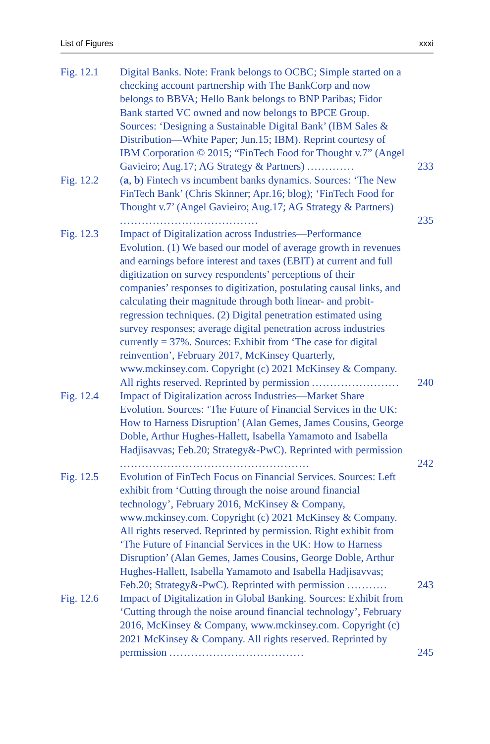List of Figures xxxi
Fig. 12.1 Digital Banks. Note: Frank belongs to OCBC; Simple started on a checking account partnership with The BankCorp and now belongs to BBVA; Hello Bank belongs to BNP Paribas; Fidor Bank started VC owned and now belongs to BPCE Group. Sources: ‘Designing a Sustainable Digital Bank’ (IBM Sales & Distribution—White Paper; Jun.15; IBM). Reprint courtesy of IBM Corporation © 2015; “FinTech Food for Thought v.7” (Angel Gavieiro; Aug.17; AG Strategy & Partners) .............
233
Fig. 12.2 (a, b) Fintech vs incumbent banks dynamics. Sources: ‘The New FinTech Bank’ (Chris Skinner; Apr.16; blog); ‘FinTech Food for Thought v.7’ (Angel Gavieiro; Aug.17; AG Strategy & Partners) ......................................
235
Fig. 12.3 Impact of Digitalization across Industries—Performance Evolution. (1) We based our model of average growth in revenues and earnings before interest and taxes (EBIT) at current and full digitization on survey respondents’ perceptions of their companies’ responses to digitization, postulating causal links, and calculating their magnitude through both linear- and probit-regression techniques. (2) Digital penetration estimated using survey responses; average digital penetration across industries currently = 37%. Sources: Exhibit from ‘The case for digital reinvention’, February 2017, McKinsey Quarterly, www.mckinsey.com. Copyright (c) 2021 McKinsey & Company. All rights reserved. Reprinted by permission ........................
240
Fig. 12.4 Impact of Digitalization across Industries—Market Share Evolution. Sources: ‘The Future of Financial Services in the UK: How to Harness Disruption’ (Alan Gemes, James Cousins, George Doble, Arthur Hughes-Hallett, Isabella Yamamoto and Isabella Hadjisavvas; Feb.20; Strategy&-PwC). Reprinted with permission ....................................................
242
Fig. 12.5 Evolution of FinTech Focus on Financial Services. Sources: Left exhibit from ‘Cutting through the noise around financial technology’, February 2016, McKinsey & Company, www.mckinsey.com. Copyright (c) 2021 McKinsey & Company. All rights reserved. Reprinted by permission. Right exhibit from ‘The Future of Financial Services in the UK: How to Harness Disruption’ (Alan Gemes, James Cousins, George Doble, Arthur Hughes-Hallett, Isabella Yamamoto and Isabella Hadjisavvas; Feb.20; Strategy&-PwC). Reprinted with permission ...........
243
Fig. 12.6 Impact of Digitalization in Global Banking. Sources: Exhibit from ‘Cutting through the noise around financial technology’, February 2016, McKinsey & Company, www.mckinsey.com. Copyright (c) 2021 McKinsey & Company. All rights reserved. Reprinted by permission .....................................
245